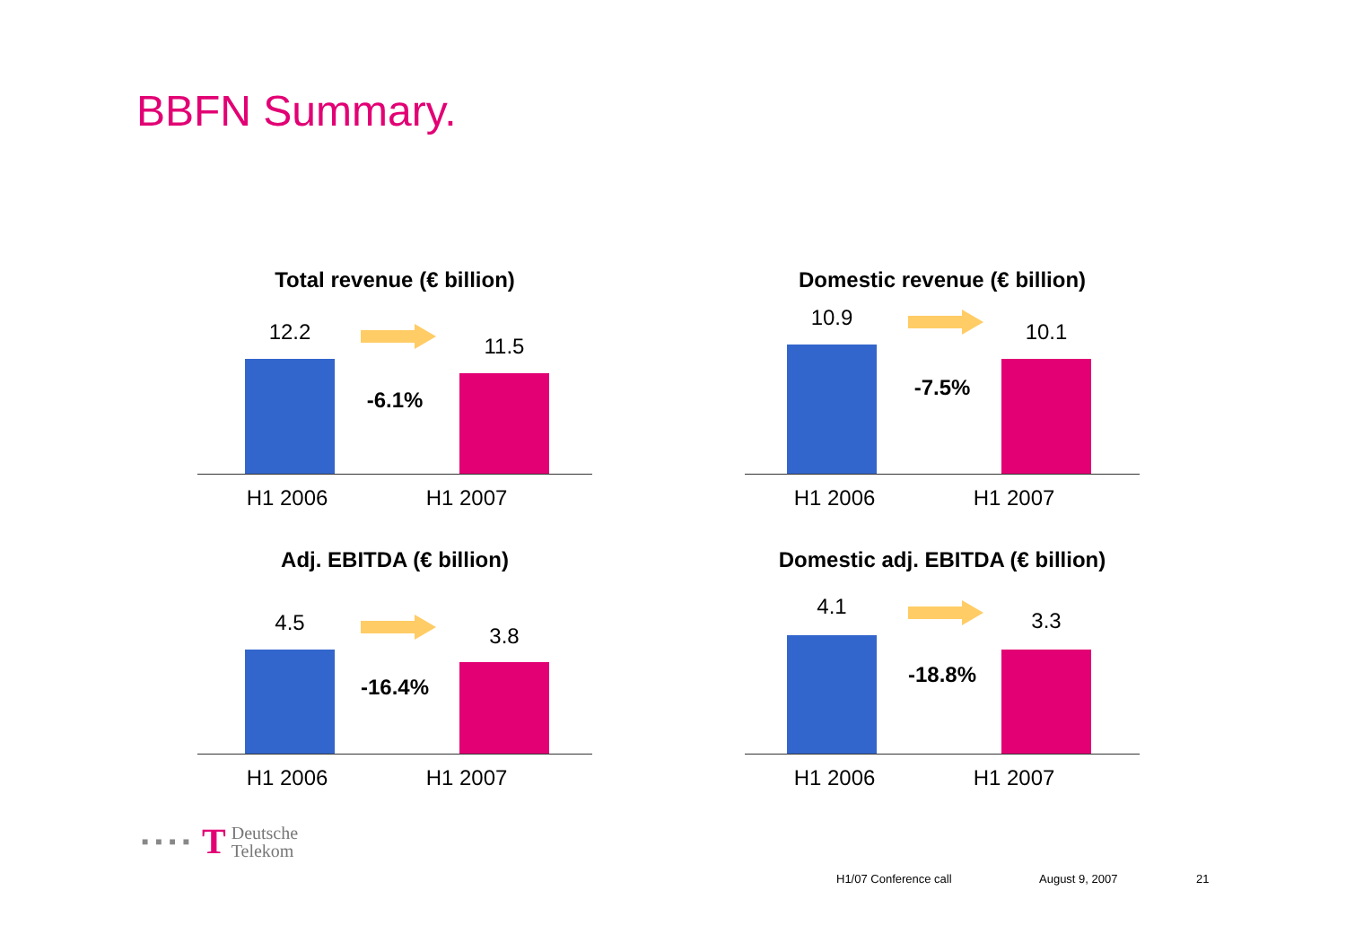BBFN Summary.
Total revenue (€ billion)
12.2
-6.1%
11.5
H1 2006 H1 2007
Domestic revenue (€ billion)
10.9
-7.5%
10.1
H1 2006 H1 2007
Adj. EBITDA (€ billion)
4.5
-16.4%
3.8
H1 2006 H1 2007
Domestic adj. EBITDA (€ billion)
4.1
-18.8%
3.3
H1 2006 H1 2007
■■■■ T Deutsche
Telekom
H1/07 Conference call August 9, 2007 21